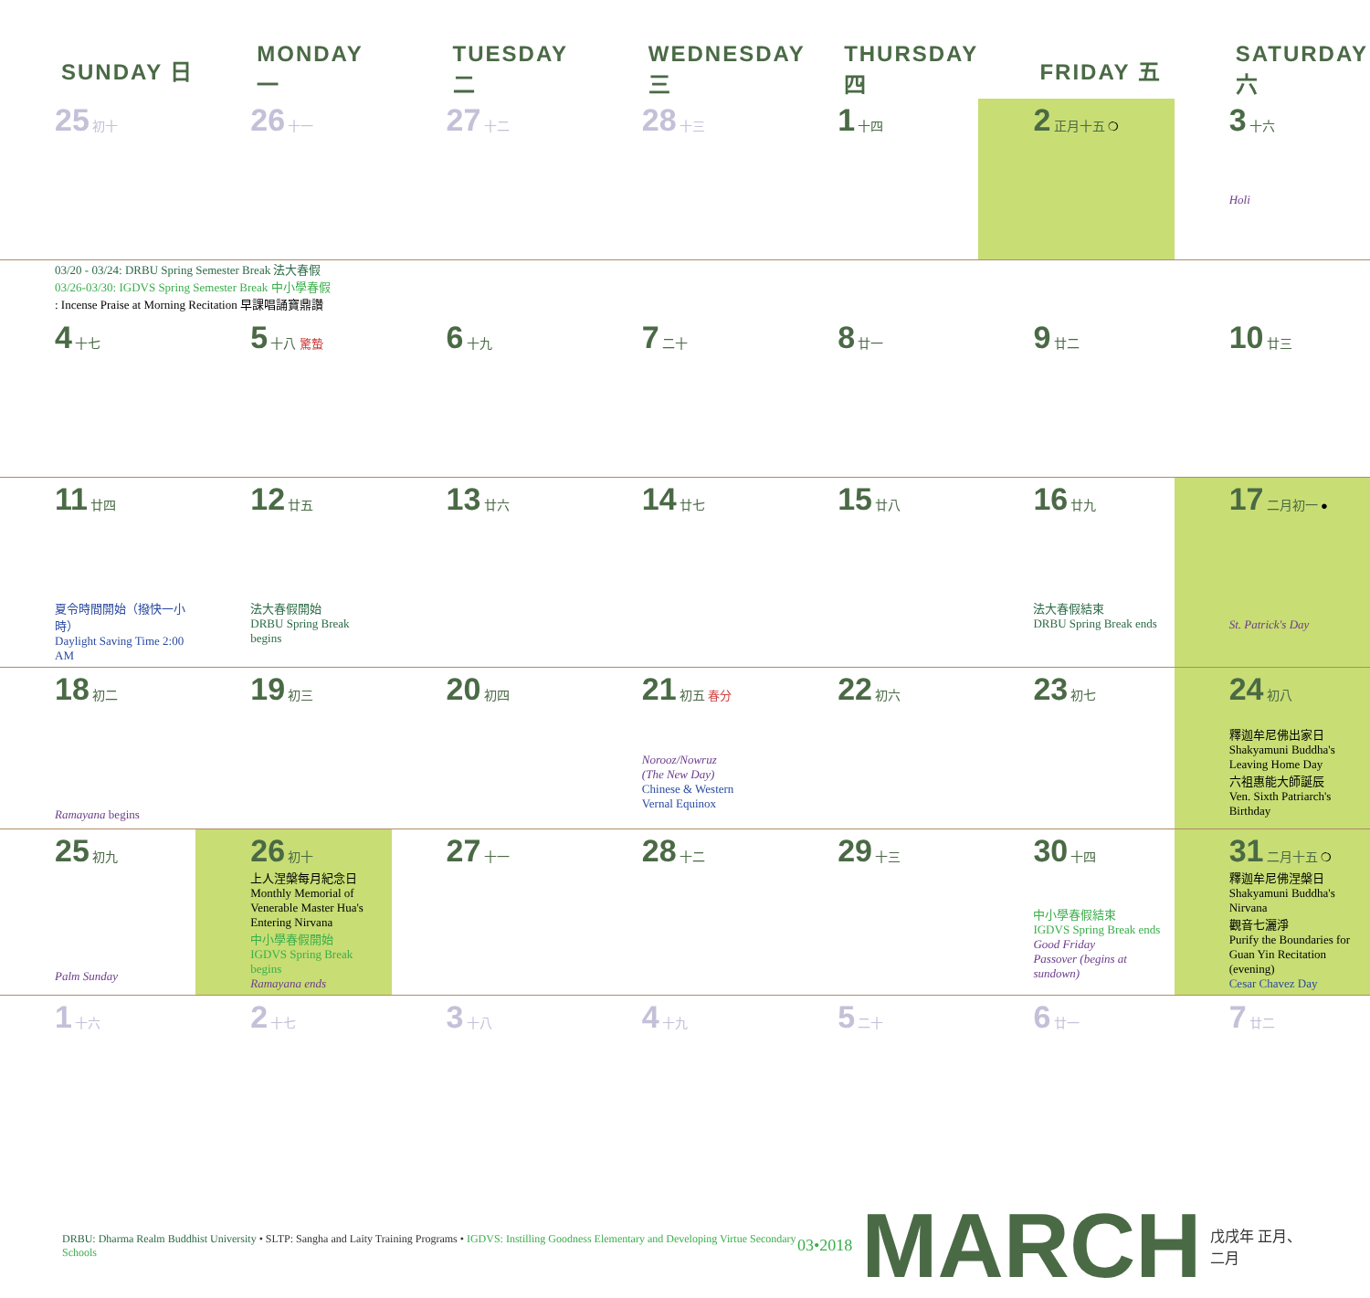| SUNDAY 日 | MONDAY 一 | TUESDAY 二 | WEDNESDAY 三 | THURSDAY 四 | FRIDAY 五 | SATURDAY 六 |
| --- | --- | --- | --- | --- | --- | --- |
| 25 初十 | 26 十一 | 27 十二 | 28 十三 | 1 十四 | 2 正月十五 ❍ | 3 十六 Holi |
| 03/20 - 03/24: DRBU Spring Semester Break 法大春假 03/26-03/30: IGDVS Spring Semester Break 中小學春假 : Incense Praise at Morning Recitation 早課唱誦寶鼎讚 | | | | | | |
| 4 十七 | 5 十八 驚蟄 | 6 十九 | 7 二十 | 8 廿一 | 9 廿二 | 10 廿三 |
| 11 廿四 夏令時間開始（撥快一小時） Daylight Saving Time 2:00 AM | 12 廿五 法大春假開始 DRBU Spring Break begins | 13 廿六 | 14 廿七 | 15 廿八 | 16 廿九 法大春假結束 DRBU Spring Break ends | 17 二月初一 ● St. Patrick's Day |
| 18 初二 Ramayana begins | 19 初三 | 20 初四 | 21 初五 春分 Norooz/Nowruz (The New Day) Chinese & Western Vernal Equinox | 22 初六 | 23 初七 | 24 初八 釋迦牟尼佛出家日 Shakyamuni Buddha's Leaving Home Day 六祖惠能大師誕辰 Ven. Sixth Patriarch's Birthday |
| 25 初九 Palm Sunday | 26 初十 上人涅槃每月紀念日 Monthly Memorial of Venerable Master Hua's Entering Nirvana 中小學春假開始 IGDVS Spring Break begins Ramayana ends | 27 十一 | 28 十二 | 29 十三 | 30 十四 中小學春假結束 IGDVS Spring Break ends Good Friday Passover (begins at sundown) | 31 二月十五 ❍ 釋迦牟尼佛涅槃日 Shakyamuni Buddha's Nirvana 觀音七灑淨 Purify the Boundaries for Guan Yin Recitation (evening) Cesar Chavez Day |
| 1 十六 | 2 十七 | 3 十八 | 4 十九 | 5 二十 | 6 廿一 | 7 廿二 |
DRBU: Dharma Realm Buddhist University • SLTP: Sangha and Laity Training Programs • IGDVS: Instilling Goodness Elementary and Developing Virtue Secondary Schools
03•2018 MARCH 戊戌年 正月、二月